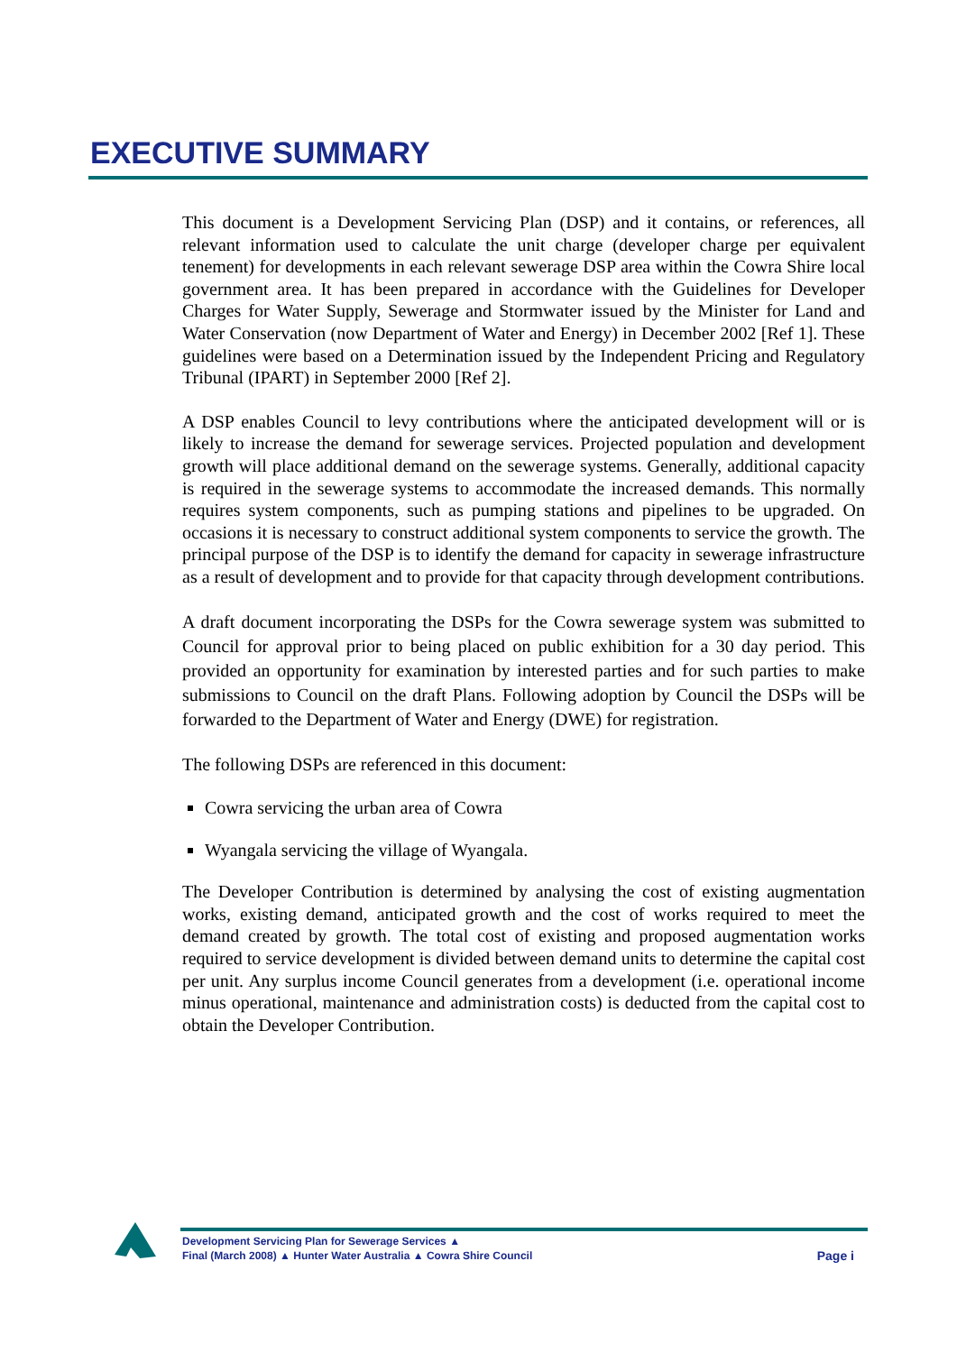EXECUTIVE SUMMARY
This document is a Development Servicing Plan (DSP) and it contains, or references, all relevant information used to calculate the unit charge (developer charge per equivalent tenement) for developments in each relevant sewerage DSP area within the Cowra Shire local government area. It has been prepared in accordance with the Guidelines for Developer Charges for Water Supply, Sewerage and Stormwater issued by the Minister for Land and Water Conservation (now Department of Water and Energy) in December 2002 [Ref 1]. These guidelines were based on a Determination issued by the Independent Pricing and Regulatory Tribunal (IPART) in September 2000 [Ref 2].
A DSP enables Council to levy contributions where the anticipated development will or is likely to increase the demand for sewerage services. Projected population and development growth will place additional demand on the sewerage systems. Generally, additional capacity is required in the sewerage systems to accommodate the increased demands. This normally requires system components, such as pumping stations and pipelines to be upgraded. On occasions it is necessary to construct additional system components to service the growth. The principal purpose of the DSP is to identify the demand for capacity in sewerage infrastructure as a result of development and to provide for that capacity through development contributions.
A draft document incorporating the DSPs for the Cowra sewerage system was submitted to Council for approval prior to being placed on public exhibition for a 30 day period. This provided an opportunity for examination by interested parties and for such parties to make submissions to Council on the draft Plans. Following adoption by Council the DSPs will be forwarded to the Department of Water and Energy (DWE) for registration.
The following DSPs are referenced in this document:
Cowra servicing the urban area of Cowra
Wyangala servicing the village of Wyangala.
The Developer Contribution is determined by analysing the cost of existing augmentation works, existing demand, anticipated growth and the cost of works required to meet the demand created by growth. The total cost of existing and proposed augmentation works required to service development is divided between demand units to determine the capital cost per unit. Any surplus income Council generates from a development (i.e. operational income minus operational, maintenance and administration costs) is deducted from the capital cost to obtain the Developer Contribution.
Development Servicing Plan for Sewerage Services ▲
Final (March 2008) ▲ Hunter Water Australia ▲ Cowra Shire Council
Page i